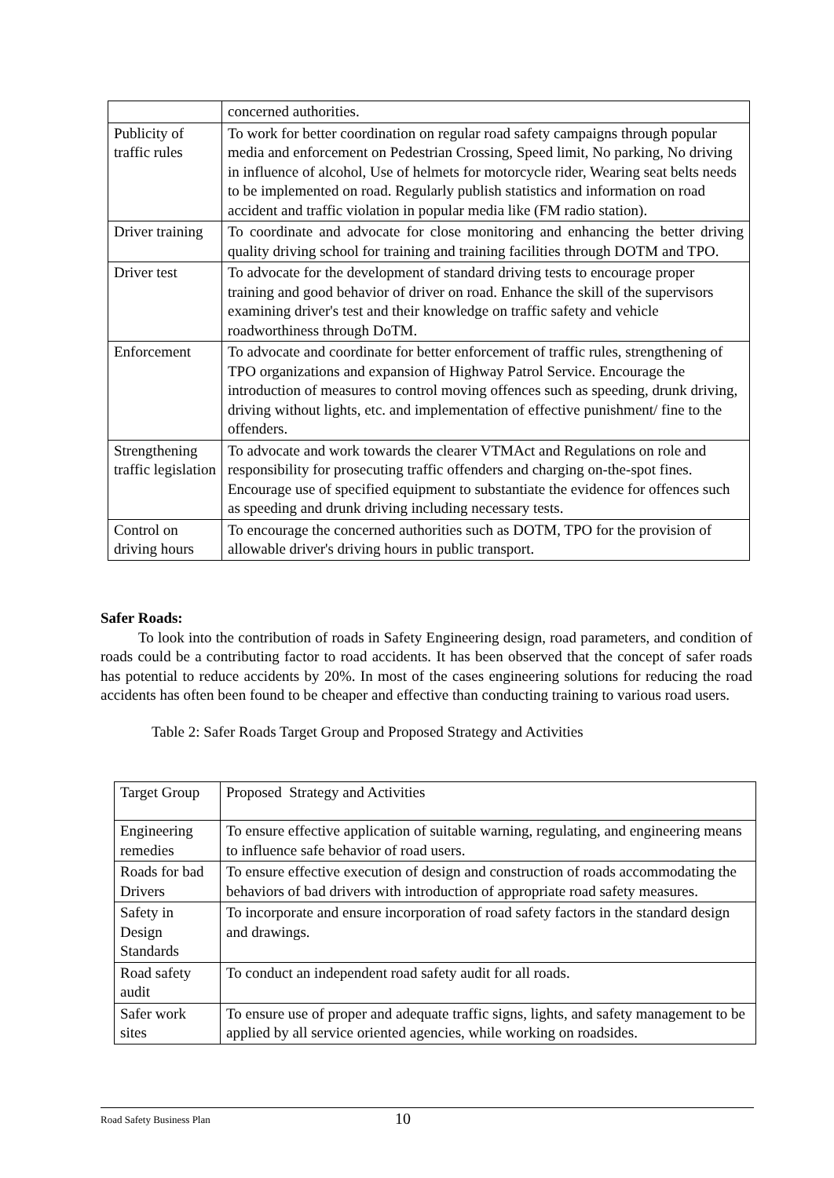| | concerned authorities. |
| Publicity of traffic rules | To work for better coordination on regular road safety campaigns through popular media and enforcement on Pedestrian Crossing, Speed limit, No parking, No driving in influence of alcohol, Use of helmets for motorcycle rider, Wearing seat belts needs to be implemented on road. Regularly publish statistics and information on road accident and traffic violation in popular media like (FM radio station). |
| Driver training | To coordinate and advocate for close monitoring and enhancing the better driving quality driving school for training and training facilities through DOTM and TPO. |
| Driver test | To advocate for the development of standard driving tests to encourage proper training and good behavior of driver on road. Enhance the skill of the supervisors examining driver's test and their knowledge on traffic safety and vehicle roadworthiness through DoTM. |
| Enforcement | To advocate and coordinate for better enforcement of traffic rules, strengthening of TPO organizations and expansion of Highway Patrol Service. Encourage the introduction of measures to control moving offences such as speeding, drunk driving, driving without lights, etc. and implementation of effective punishment/ fine to the offenders. |
| Strengthening traffic legislation | To advocate and work towards the clearer VTMAct and Regulations on role and responsibility for prosecuting traffic offenders and charging on-the-spot fines. Encourage use of specified equipment to substantiate the evidence for offences such as speeding and drunk driving including necessary tests. |
| Control on driving hours | To encourage the concerned authorities such as DOTM, TPO for the provision of allowable driver's driving hours in public transport. |
Safer Roads:
To look into the contribution of roads in Safety Engineering design, road parameters, and condition of roads could be a contributing factor to road accidents. It has been observed that the concept of safer roads has potential to reduce accidents by 20%. In most of the cases engineering solutions for reducing the road accidents has often been found to be cheaper and effective than conducting training to various road users.
Table 2: Safer Roads Target Group and Proposed Strategy and Activities
| Target Group | Proposed Strategy and Activities |
| Engineering remedies | To ensure effective application of suitable warning, regulating, and engineering means to influence safe behavior of road users. |
| Roads for bad Drivers | To ensure effective execution of design and construction of roads accommodating the behaviors of bad drivers with introduction of appropriate road safety measures. |
| Safety in Design Standards | To incorporate and ensure incorporation of road safety factors in the standard design and drawings. |
| Road safety audit | To conduct an independent road safety audit for all roads. |
| Safer work sites | To ensure use of proper and adequate traffic signs, lights, and safety management to be applied by all service oriented agencies, while working on roadsides. |
Road Safety Business Plan 10